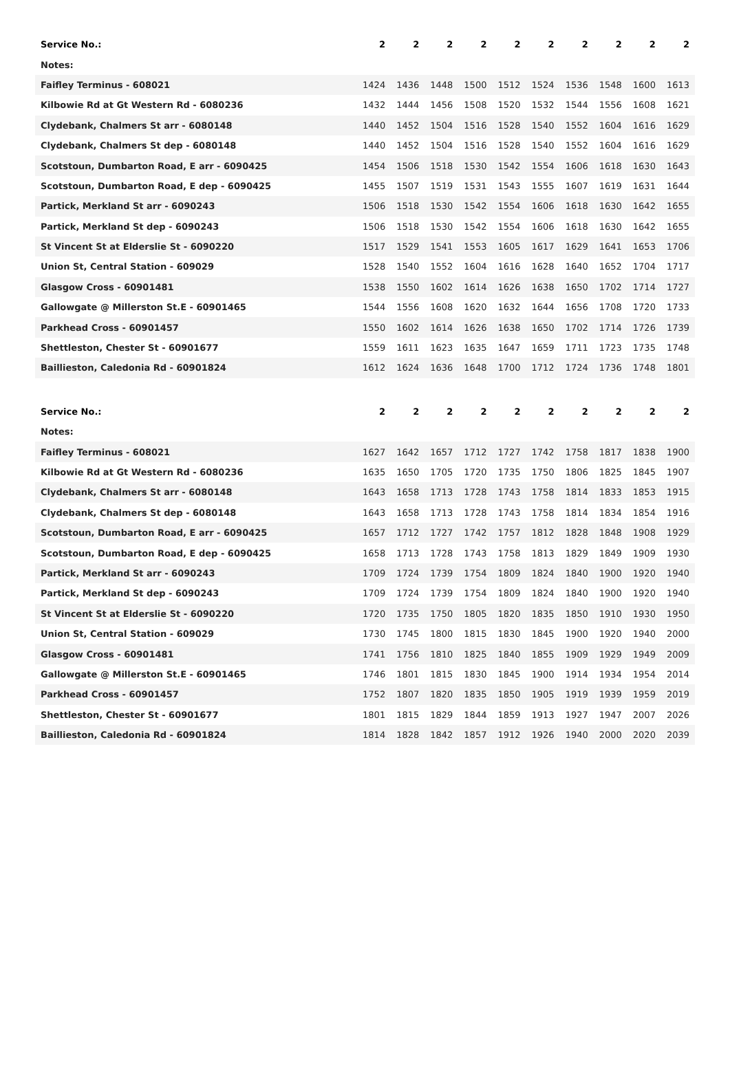| Service No.: | 2 | 2 | 2 | 2 | 2 | 2 | 2 | 2 | 2 | 2 |
| --- | --- | --- | --- | --- | --- | --- | --- | --- | --- | --- |
| Notes: | | | | | | | | | | |
| Faifley Terminus - 608021 | 1424 | 1436 | 1448 | 1500 | 1512 | 1524 | 1536 | 1548 | 1600 | 1613 |
| Kilbowie Rd at Gt Western Rd - 6080236 | 1432 | 1444 | 1456 | 1508 | 1520 | 1532 | 1544 | 1556 | 1608 | 1621 |
| Clydebank, Chalmers St arr - 6080148 | 1440 | 1452 | 1504 | 1516 | 1528 | 1540 | 1552 | 1604 | 1616 | 1629 |
| Clydebank, Chalmers St dep - 6080148 | 1440 | 1452 | 1504 | 1516 | 1528 | 1540 | 1552 | 1604 | 1616 | 1629 |
| Scotstoun, Dumbarton Road, E arr - 6090425 | 1454 | 1506 | 1518 | 1530 | 1542 | 1554 | 1606 | 1618 | 1630 | 1643 |
| Scotstoun, Dumbarton Road, E dep - 6090425 | 1455 | 1507 | 1519 | 1531 | 1543 | 1555 | 1607 | 1619 | 1631 | 1644 |
| Partick, Merkland St arr - 6090243 | 1506 | 1518 | 1530 | 1542 | 1554 | 1606 | 1618 | 1630 | 1642 | 1655 |
| Partick, Merkland St dep - 6090243 | 1506 | 1518 | 1530 | 1542 | 1554 | 1606 | 1618 | 1630 | 1642 | 1655 |
| St Vincent St at Elderslie St - 6090220 | 1517 | 1529 | 1541 | 1553 | 1605 | 1617 | 1629 | 1641 | 1653 | 1706 |
| Union St, Central Station - 609029 | 1528 | 1540 | 1552 | 1604 | 1616 | 1628 | 1640 | 1652 | 1704 | 1717 |
| Glasgow Cross - 60901481 | 1538 | 1550 | 1602 | 1614 | 1626 | 1638 | 1650 | 1702 | 1714 | 1727 |
| Gallowgate @ Millerston St.E - 60901465 | 1544 | 1556 | 1608 | 1620 | 1632 | 1644 | 1656 | 1708 | 1720 | 1733 |
| Parkhead Cross - 60901457 | 1550 | 1602 | 1614 | 1626 | 1638 | 1650 | 1702 | 1714 | 1726 | 1739 |
| Shettleston, Chester St - 60901677 | 1559 | 1611 | 1623 | 1635 | 1647 | 1659 | 1711 | 1723 | 1735 | 1748 |
| Baillieston, Caledonia Rd - 60901824 | 1612 | 1624 | 1636 | 1648 | 1700 | 1712 | 1724 | 1736 | 1748 | 1801 |
| Service No.: | 2 | 2 | 2 | 2 | 2 | 2 | 2 | 2 | 2 | 2 |
| --- | --- | --- | --- | --- | --- | --- | --- | --- | --- | --- |
| Notes: | | | | | | | | | | |
| Faifley Terminus - 608021 | 1627 | 1642 | 1657 | 1712 | 1727 | 1742 | 1758 | 1817 | 1838 | 1900 |
| Kilbowie Rd at Gt Western Rd - 6080236 | 1635 | 1650 | 1705 | 1720 | 1735 | 1750 | 1806 | 1825 | 1845 | 1907 |
| Clydebank, Chalmers St arr - 6080148 | 1643 | 1658 | 1713 | 1728 | 1743 | 1758 | 1814 | 1833 | 1853 | 1915 |
| Clydebank, Chalmers St dep - 6080148 | 1643 | 1658 | 1713 | 1728 | 1743 | 1758 | 1814 | 1834 | 1854 | 1916 |
| Scotstoun, Dumbarton Road, E arr - 6090425 | 1657 | 1712 | 1727 | 1742 | 1757 | 1812 | 1828 | 1848 | 1908 | 1929 |
| Scotstoun, Dumbarton Road, E dep - 6090425 | 1658 | 1713 | 1728 | 1743 | 1758 | 1813 | 1829 | 1849 | 1909 | 1930 |
| Partick, Merkland St arr - 6090243 | 1709 | 1724 | 1739 | 1754 | 1809 | 1824 | 1840 | 1900 | 1920 | 1940 |
| Partick, Merkland St dep - 6090243 | 1709 | 1724 | 1739 | 1754 | 1809 | 1824 | 1840 | 1900 | 1920 | 1940 |
| St Vincent St at Elderslie St - 6090220 | 1720 | 1735 | 1750 | 1805 | 1820 | 1835 | 1850 | 1910 | 1930 | 1950 |
| Union St, Central Station - 609029 | 1730 | 1745 | 1800 | 1815 | 1830 | 1845 | 1900 | 1920 | 1940 | 2000 |
| Glasgow Cross - 60901481 | 1741 | 1756 | 1810 | 1825 | 1840 | 1855 | 1909 | 1929 | 1949 | 2009 |
| Gallowgate @ Millerston St.E - 60901465 | 1746 | 1801 | 1815 | 1830 | 1845 | 1900 | 1914 | 1934 | 1954 | 2014 |
| Parkhead Cross - 60901457 | 1752 | 1807 | 1820 | 1835 | 1850 | 1905 | 1919 | 1939 | 1959 | 2019 |
| Shettleston, Chester St - 60901677 | 1801 | 1815 | 1829 | 1844 | 1859 | 1913 | 1927 | 1947 | 2007 | 2026 |
| Baillieston, Caledonia Rd - 60901824 | 1814 | 1828 | 1842 | 1857 | 1912 | 1926 | 1940 | 2000 | 2020 | 2039 |